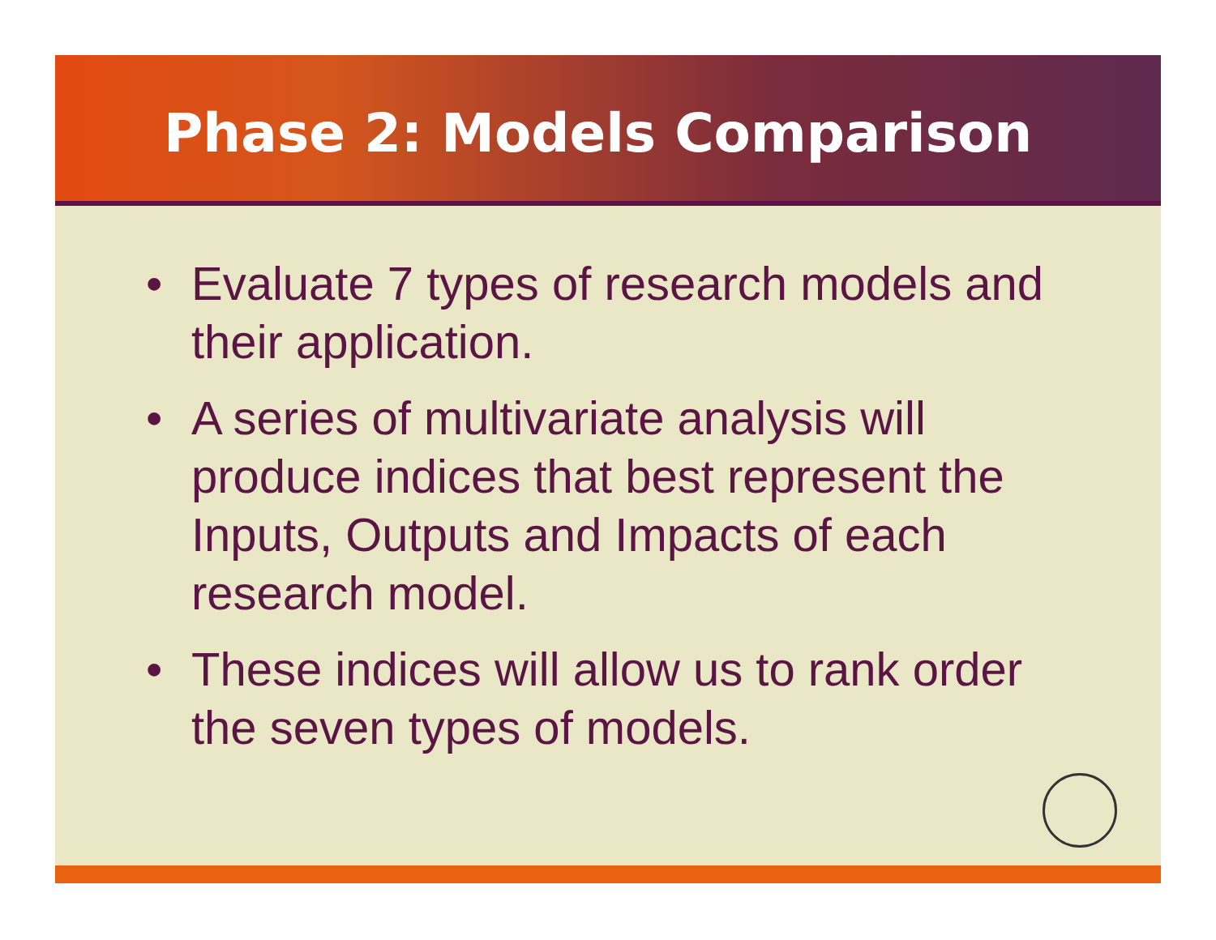Phase 2: Models Comparison
• Evaluate 7 types of research models and their application.
• A series of multivariate analysis will produce indices that best represent the Inputs, Outputs and Impacts of each research model.
• These indices will allow us to rank order the seven types of models.